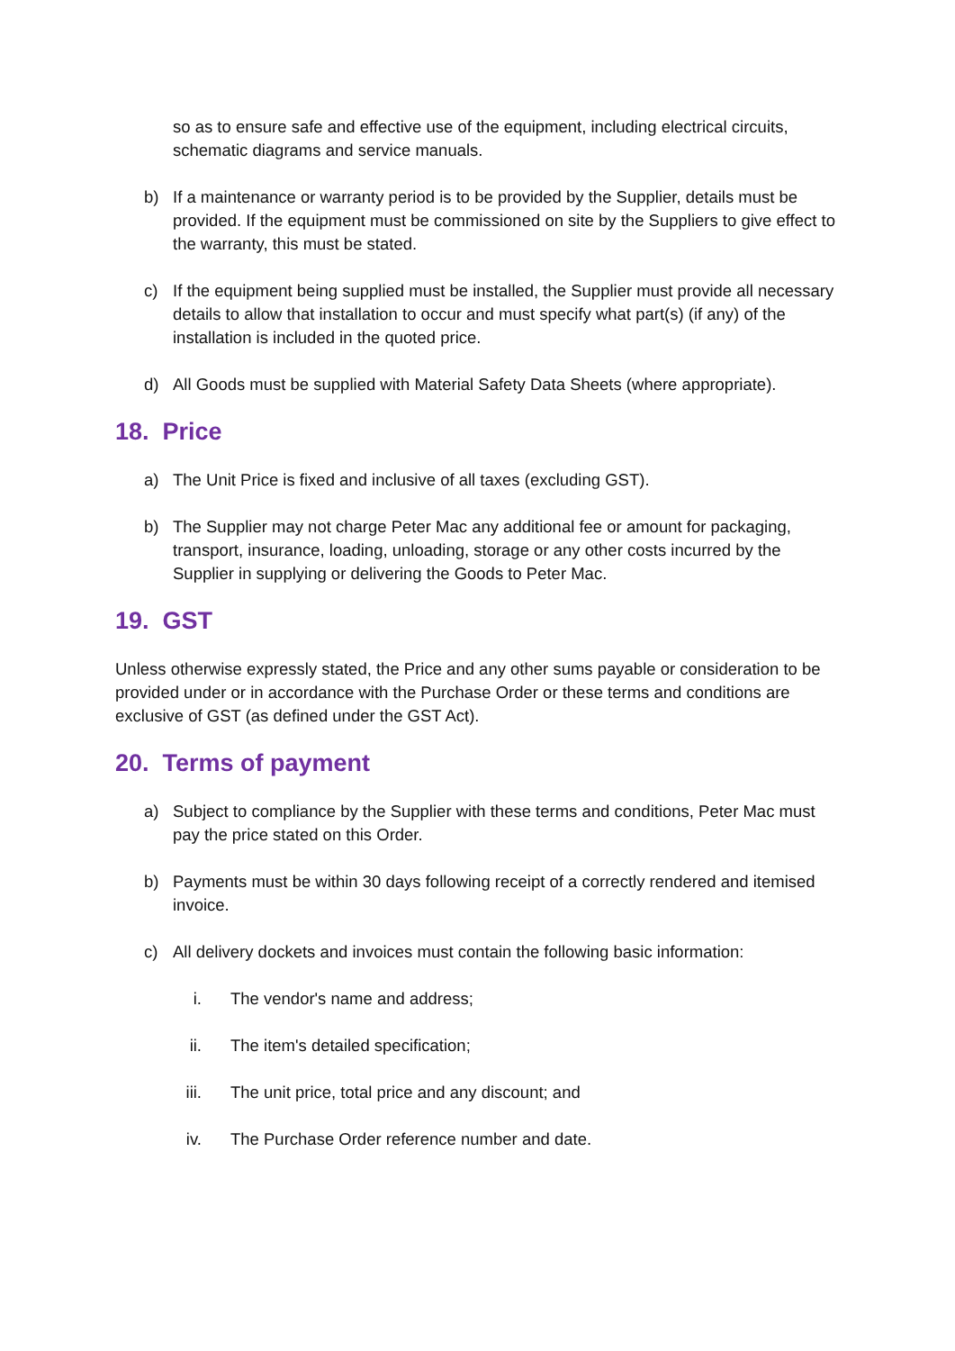so as to ensure safe and effective use of the equipment, including electrical circuits, schematic diagrams and service manuals.
b) If a maintenance or warranty period is to be provided by the Supplier, details must be provided. If the equipment must be commissioned on site by the Suppliers to give effect to the warranty, this must be stated.
c) If the equipment being supplied must be installed, the Supplier must provide all necessary details to allow that installation to occur and must specify what part(s) (if any) of the installation is included in the quoted price.
d) All Goods must be supplied with Material Safety Data Sheets (where appropriate).
18. Price
a) The Unit Price is fixed and inclusive of all taxes (excluding GST).
b) The Supplier may not charge Peter Mac any additional fee or amount for packaging, transport, insurance, loading, unloading, storage or any other costs incurred by the Supplier in supplying or delivering the Goods to Peter Mac.
19. GST
Unless otherwise expressly stated, the Price and any other sums payable or consideration to be provided under or in accordance with the Purchase Order or these terms and conditions are exclusive of GST (as defined under the GST Act).
20. Terms of payment
a) Subject to compliance by the Supplier with these terms and conditions, Peter Mac must pay the price stated on this Order.
b) Payments must be within 30 days following receipt of a correctly rendered and itemised invoice.
c) All delivery dockets and invoices must contain the following basic information:
i. The vendor's name and address;
ii. The item's detailed specification;
iii. The unit price, total price and any discount; and
iv. The Purchase Order reference number and date.